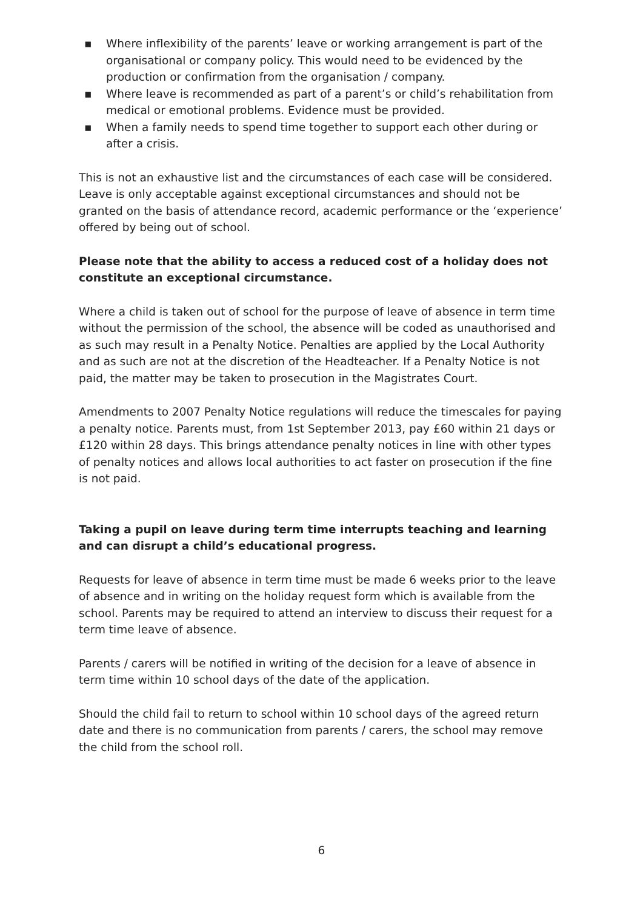▪ Where inflexibility of the parents’ leave or working arrangement is part of the organisational or company policy. This would need to be evidenced by the production or confirmation from the organisation / company.
▪ Where leave is recommended as part of a parent’s or child’s rehabilitation from medical or emotional problems. Evidence must be provided.
▪ When a family needs to spend time together to support each other during or after a crisis.
This is not an exhaustive list and the circumstances of each case will be considered. Leave is only acceptable against exceptional circumstances and should not be granted on the basis of attendance record, academic performance or the ‘experience’ offered by being out of school.
Please note that the ability to access a reduced cost of a holiday does not constitute an exceptional circumstance.
Where a child is taken out of school for the purpose of leave of absence in term time without the permission of the school, the absence will be coded as unauthorised and as such may result in a Penalty Notice. Penalties are applied by the Local Authority and as such are not at the discretion of the Headteacher. If a Penalty Notice is not paid, the matter may be taken to prosecution in the Magistrates Court.
Amendments to 2007 Penalty Notice regulations will reduce the timescales for paying a penalty notice. Parents must, from 1st September 2013, pay £60 within 21 days or £120 within 28 days. This brings attendance penalty notices in line with other types of penalty notices and allows local authorities to act faster on prosecution if the fine is not paid.
Taking a pupil on leave during term time interrupts teaching and learning and can disrupt a child’s educational progress.
Requests for leave of absence in term time must be made 6 weeks prior to the leave of absence and in writing on the holiday request form which is available from the school. Parents may be required to attend an interview to discuss their request for a term time leave of absence.
Parents / carers will be notified in writing of the decision for a leave of absence in term time within 10 school days of the date of the application.
Should the child fail to return to school within 10 school days of the agreed return date and there is no communication from parents / carers, the school may remove the child from the school roll.
6